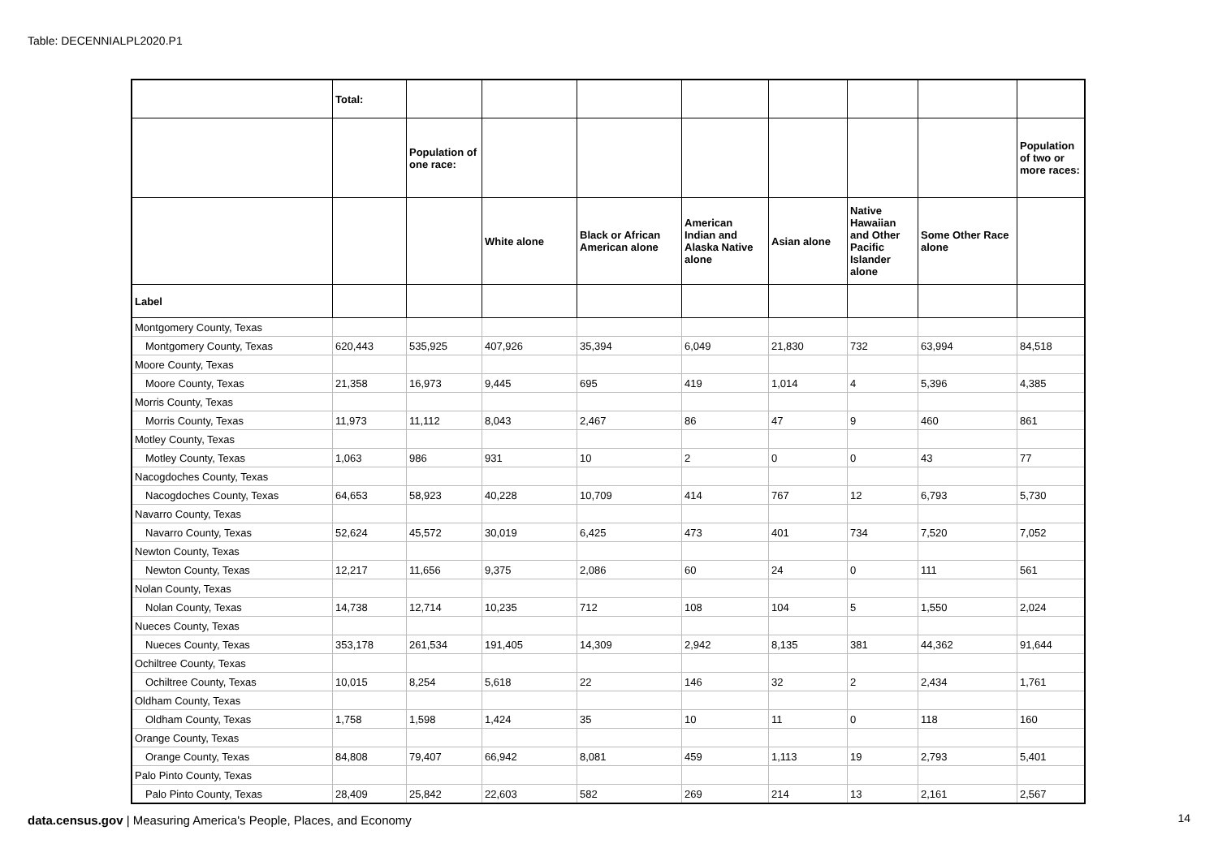Table: DECENNIALPL2020.P1
| | Total: | | | | | | | | |
| --- | --- | --- | --- | --- | --- | --- | --- | --- | --- |
| | | Population of one race: | | | | | | | Population of two or more races: |
| | | | White alone | Black or African American alone | American Indian and Alaska Native alone | Asian alone | Native Hawaiian and Other Pacific Islander alone | Some Other Race alone | |
| Label | | | | | | | | | |
| Montgomery County, Texas | | | | | | | | | |
| Montgomery County, Texas | 620,443 | 535,925 | 407,926 | 35,394 | 6,049 | 21,830 | 732 | 63,994 | 84,518 |
| Moore County, Texas | | | | | | | | | |
| Moore County, Texas | 21,358 | 16,973 | 9,445 | 695 | 419 | 1,014 | 4 | 5,396 | 4,385 |
| Morris County, Texas | | | | | | | | | |
| Morris County, Texas | 11,973 | 11,112 | 8,043 | 2,467 | 86 | 47 | 9 | 460 | 861 |
| Motley County, Texas | | | | | | | | | |
| Motley County, Texas | 1,063 | 986 | 931 | 10 | 2 | 0 | 0 | 43 | 77 |
| Nacogdoches County, Texas | | | | | | | | | |
| Nacogdoches County, Texas | 64,653 | 58,923 | 40,228 | 10,709 | 414 | 767 | 12 | 6,793 | 5,730 |
| Navarro County, Texas | | | | | | | | | |
| Navarro County, Texas | 52,624 | 45,572 | 30,019 | 6,425 | 473 | 401 | 734 | 7,520 | 7,052 |
| Newton County, Texas | | | | | | | | | |
| Newton County, Texas | 12,217 | 11,656 | 9,375 | 2,086 | 60 | 24 | 0 | 111 | 561 |
| Nolan County, Texas | | | | | | | | | |
| Nolan County, Texas | 14,738 | 12,714 | 10,235 | 712 | 108 | 104 | 5 | 1,550 | 2,024 |
| Nueces County, Texas | | | | | | | | | |
| Nueces County, Texas | 353,178 | 261,534 | 191,405 | 14,309 | 2,942 | 8,135 | 381 | 44,362 | 91,644 |
| Ochiltree County, Texas | | | | | | | | | |
| Ochiltree County, Texas | 10,015 | 8,254 | 5,618 | 22 | 146 | 32 | 2 | 2,434 | 1,761 |
| Oldham County, Texas | | | | | | | | | |
| Oldham County, Texas | 1,758 | 1,598 | 1,424 | 35 | 10 | 11 | 0 | 118 | 160 |
| Orange County, Texas | | | | | | | | | |
| Orange County, Texas | 84,808 | 79,407 | 66,942 | 8,081 | 459 | 1,113 | 19 | 2,793 | 5,401 |
| Palo Pinto County, Texas | | | | | | | | | |
| Palo Pinto County, Texas | 28,409 | 25,842 | 22,603 | 582 | 269 | 214 | 13 | 2,161 | 2,567 |
data.census.gov | Measuring America's People, Places, and Economy
14